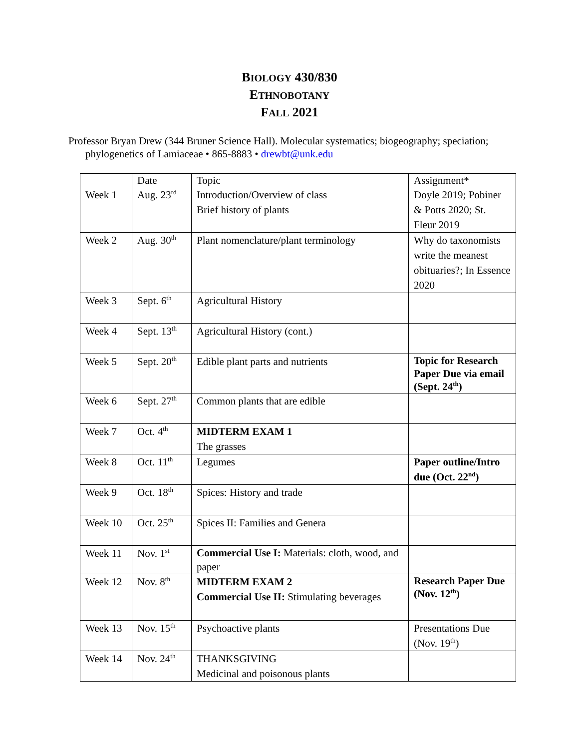BIOLOGY 430/830
ETHNOBOTANY
FALL 2021
Professor Bryan Drew (344 Bruner Science Hall). Molecular systematics; biogeography; speciation; phylogenetics of Lamiaceae • 865-8883 • drewbt@unk.edu
| | Date | Topic | Assignment* |
| Week 1 | Aug. 23<sup>rd</sup> | Introduction/Overview of class Brief history of plants | Doyle 2019; Pobiner & Potts 2020; St. Fleur 2019 |
| Week 2 | Aug. 30<sup>th</sup> | Plant nomenclature/plant terminology | Why do taxonomists write the meanest obituaries?; In Essence 2020 |
| Week 3 | Sept. 6<sup>th</sup> | Agricultural History | |
| Week 4 | Sept. 13<sup>th</sup> | Agricultural History (cont.) | |
| Week 5 | Sept. 20<sup>th</sup> | Edible plant parts and nutrients | Topic for Research Paper Due via email (Sept. 24<sup>th</sup>) |
| Week 6 | Sept. 27<sup>th</sup> | Common plants that are edible | |
| Week 7 | Oct. 4<sup>th</sup> | MIDTERM EXAM 1 The grasses | |
| Week 8 | Oct. 11<sup>th</sup> | Legumes | Paper outline/Intro due (Oct. 22<sup>nd</sup>) |
| Week 9 | Oct. 18<sup>th</sup> | Spices: History and trade | |
| Week 10 | Oct. 25<sup>th</sup> | Spices II: Families and Genera | |
| Week 11 | Nov. 1<sup>st</sup> | Commercial Use I: Materials: cloth, wood, and paper | |
| Week 12 | Nov. 8<sup>th</sup> | MIDTERM EXAM 2 Commercial Use II: Stimulating beverages | Research Paper Due (Nov. 12<sup>th</sup>) |
| Week 13 | Nov. 15<sup>th</sup> | Psychoactive plants | Presentations Due (Nov. 19<sup>th</sup>) |
| Week 14 | Nov. 24<sup>th</sup> | THANKSGIVING Medicinal and poisonous plants | |